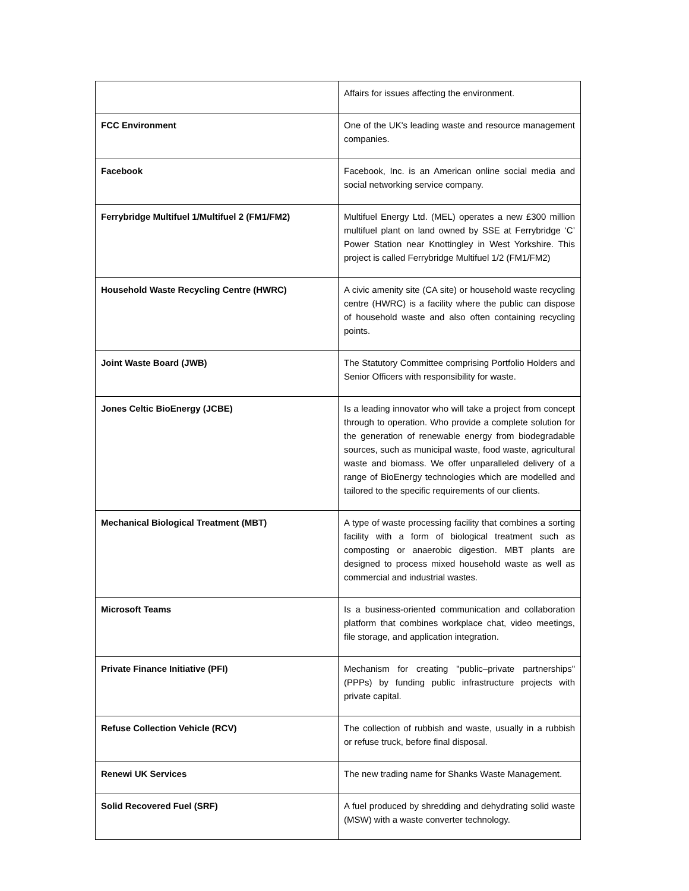| | Affairs for issues affecting the environment. |
| FCC Environment | One of the UK's leading waste and resource management companies. |
| Facebook | Facebook, Inc. is an American online social media and social networking service company. |
| Ferrybridge Multifuel 1/Multifuel 2 (FM1/FM2) | Multifuel Energy Ltd. (MEL) operates a new £300 million multifuel plant on land owned by SSE at Ferrybridge ‘C’ Power Station near Knottingley in West Yorkshire. This project is called Ferrybridge Multifuel 1/2 (FM1/FM2) |
| Household Waste Recycling Centre (HWRC) | A civic amenity site (CA site) or household waste recycling centre (HWRC) is a facility where the public can dispose of household waste and also often containing recycling points. |
| Joint Waste Board (JWB) | The Statutory Committee comprising Portfolio Holders and Senior Officers with responsibility for waste. |
| Jones Celtic BioEnergy (JCBE) | Is a leading innovator who will take a project from concept through to operation. Who provide a complete solution for the generation of renewable energy from biodegradable sources, such as municipal waste, food waste, agricultural waste and biomass. We offer unparalleled delivery of a range of BioEnergy technologies which are modelled and tailored to the specific requirements of our clients. |
| Mechanical Biological Treatment (MBT) | A type of waste processing facility that combines a sorting facility with a form of biological treatment such as composting or anaerobic digestion. MBT plants are designed to process mixed household waste as well as commercial and industrial wastes. |
| Microsoft Teams | Is a business-oriented communication and collaboration platform that combines workplace chat, video meetings, file storage, and application integration. |
| Private Finance Initiative (PFI) | Mechanism for creating "public–private partnerships" (PPPs) by funding public infrastructure projects with private capital. |
| Refuse Collection Vehicle (RCV) | The collection of rubbish and waste, usually in a rubbish or refuse truck, before final disposal. |
| Renewi UK Services | The new trading name for Shanks Waste Management. |
| Solid Recovered Fuel (SRF) | A fuel produced by shredding and dehydrating solid waste (MSW) with a waste converter technology. |